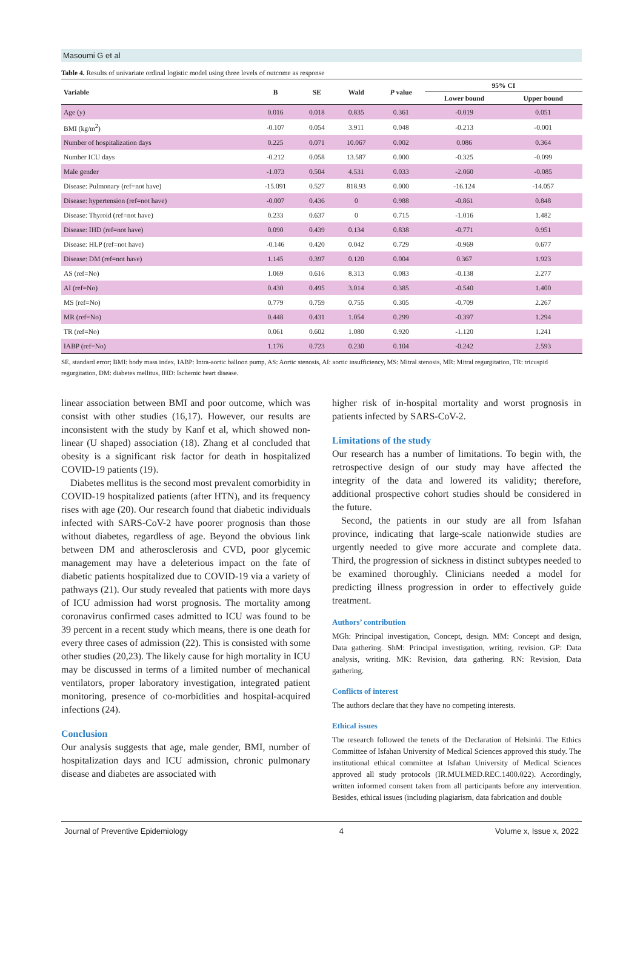Masoumi G et al
Table 4. Results of univariate ordinal logistic model using three levels of outcome as response
| Variable | B | SE | Wald | P value | 95% CI | |
| --- | --- | --- | --- | --- | --- | --- |
| | | | | | Lower bound | Upper bound |
| Age (y) | 0.016 | 0.018 | 0.835 | 0.361 | -0.019 | 0.051 |
| BMI (kg/m<sup>2</sup>) | -0.107 | 0.054 | 3.911 | 0.048 | -0.213 | -0.001 |
| Number of hospitalization days | 0.225 | 0.071 | 10.067 | 0.002 | 0.086 | 0.364 |
| Number ICU days | -0.212 | 0.058 | 13.587 | 0.000 | -0.325 | -0.099 |
| Male gender | -1.073 | 0.504 | 4.531 | 0.033 | -2.060 | -0.085 |
| Disease: Pulmonary (ref=not have) | -15.091 | 0.527 | 818.93 | 0.000 | -16.124 | -14.057 |
| Disease: hypertension (ref=not have) | -0.007 | 0.436 | 0 | 0.988 | -0.861 | 0.848 |
| Disease: Thyroid (ref=not have) | 0.233 | 0.637 | 0 | 0.715 | -1.016 | 1.482 |
| Disease: IHD (ref=not have) | 0.090 | 0.439 | 0.134 | 0.838 | -0.771 | 0.951 |
| Disease: HLP (ref=not have) | -0.146 | 0.420 | 0.042 | 0.729 | -0.969 | 0.677 |
| Disease: DM (ref=not have) | 1.145 | 0.397 | 0.120 | 0.004 | 0.367 | 1.923 |
| AS (ref=No) | 1.069 | 0.616 | 8.313 | 0.083 | -0.138 | 2.277 |
| AI (ref=No) | 0.430 | 0.495 | 3.014 | 0.385 | -0.540 | 1.400 |
| MS (ref=No) | 0.779 | 0.759 | 0.755 | 0.305 | -0.709 | 2.267 |
| MR (ref=No) | 0.448 | 0.431 | 1.054 | 0.299 | -0.397 | 1.294 |
| TR (ref=No) | 0.061 | 0.602 | 1.080 | 0.920 | -1.120 | 1.241 |
| IABP (ref=No) | 1.176 | 0.723 | 0.230 | 0.104 | -0.242 | 2.593 |
SE, standard error; BMI: body mass index, IABP: Intra-aortic balloon pump, AS: Aortic stenosis, AI: aortic insufficiency, MS: Mitral stenosis, MR: Mitral regurgitation, TR: tricuspid regurgitation, DM: diabetes mellitus, IHD: Ischemic heart disease.
linear association between BMI and poor outcome, which was consist with other studies (16,17). However, our results are inconsistent with the study by Kanf et al, which showed non-linear (U shaped) association (18). Zhang et al concluded that obesity is a significant risk factor for death in hospitalized COVID-19 patients (19).
Diabetes mellitus is the second most prevalent comorbidity in COVID-19 hospitalized patients (after HTN), and its frequency rises with age (20). Our research found that diabetic individuals infected with SARS-CoV-2 have poorer prognosis than those without diabetes, regardless of age. Beyond the obvious link between DM and atherosclerosis and CVD, poor glycemic management may have a deleterious impact on the fate of diabetic patients hospitalized due to COVID-19 via a variety of pathways (21). Our study revealed that patients with more days of ICU admission had worst prognosis. The mortality among coronavirus confirmed cases admitted to ICU was found to be 39 percent in a recent study which means, there is one death for every three cases of admission (22). This is consisted with some other studies (20,23). The likely cause for high mortality in ICU may be discussed in terms of a limited number of mechanical ventilators, proper laboratory investigation, integrated patient monitoring, presence of co-morbidities and hospital-acquired infections (24).
Conclusion
Our analysis suggests that age, male gender, BMI, number of hospitalization days and ICU admission, chronic pulmonary disease and diabetes are associated with
higher risk of in-hospital mortality and worst prognosis in patients infected by SARS-CoV-2.
Limitations of the study
Our research has a number of limitations. To begin with, the retrospective design of our study may have affected the integrity of the data and lowered its validity; therefore, additional prospective cohort studies should be considered in the future.
Second, the patients in our study are all from Isfahan province, indicating that large-scale nationwide studies are urgently needed to give more accurate and complete data. Third, the progression of sickness in distinct subtypes needed to be examined thoroughly. Clinicians needed a model for predicting illness progression in order to effectively guide treatment.
Authors’ contribution
MGh: Principal investigation, Concept, design. MM: Concept and design, Data gathering. ShM: Principal investigation, writing, revision. GP: Data analysis, writing. MK: Revision, data gathering. RN: Revision, Data gathering.
Conflicts of interest
The authors declare that they have no competing interests.
Ethical issues
The research followed the tenets of the Declaration of Helsinki. The Ethics Committee of Isfahan University of Medical Sciences approved this study. The institutional ethical committee at Isfahan University of Medical Sciences approved all study protocols (IR.MUI.MED.REC.1400.022). Accordingly, written informed consent taken from all participants before any intervention. Besides, ethical issues (including plagiarism, data fabrication and double
Journal of Preventive Epidemiology 4 Volume x, Issue x, 2022